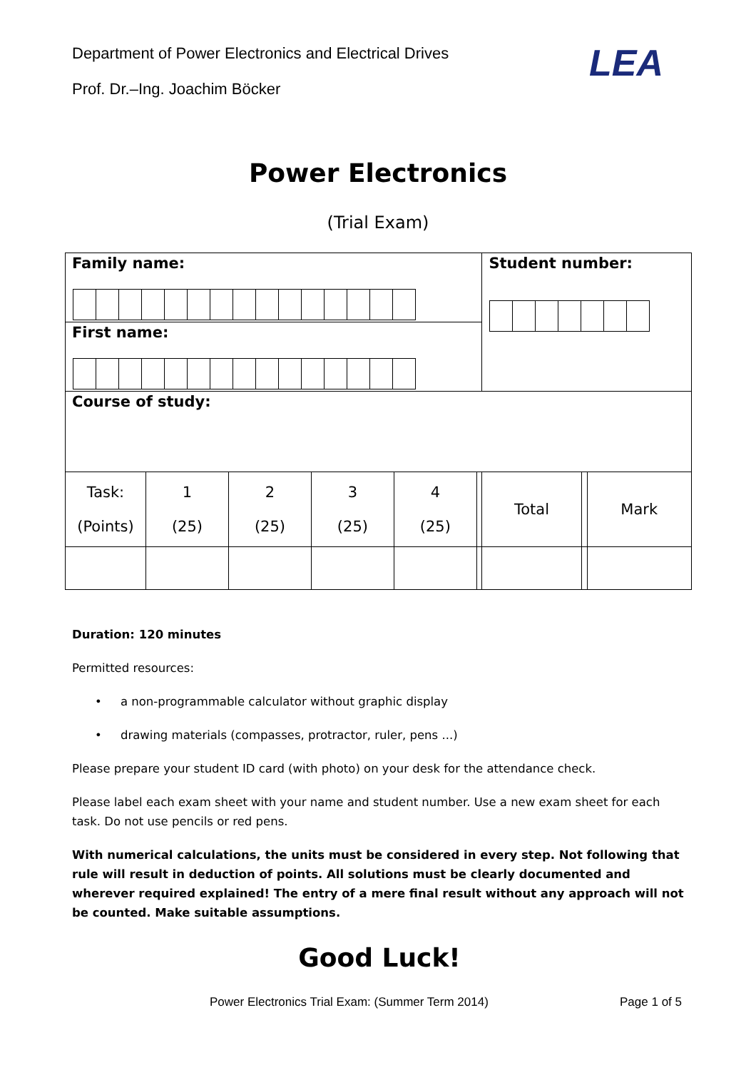Department of Power Electronics and Electrical Drives
Prof. Dr.–Ing. Joachim Böcker
LEA
Power Electronics
(Trial Exam)
| Family name: | | | | | | Student number: | | |
| First name: | | | | | | | | |
| Course of study: | | | | | | | | |
| Task: (Points) | 1 (25) | 2 (25) | 3 (25) | 4 (25) | | Total | | Mark |
Duration: 120 minutes
Permitted resources:
• a non-programmable calculator without graphic display
• drawing materials (compasses, protractor, ruler, pens ...)
Please prepare your student ID card (with photo) on your desk for the attendance check.
Please label each exam sheet with your name and student number. Use a new exam sheet for each task. Do not use pencils or red pens.
With numerical calculations, the units must be considered in every step. Not following that rule will result in deduction of points. All solutions must be clearly documented and wherever required explained! The entry of a mere final result without any approach will not be counted. Make suitable assumptions.
Good Luck!
Power Electronics Trial Exam: (Summer Term 2014) Page 1 of 5